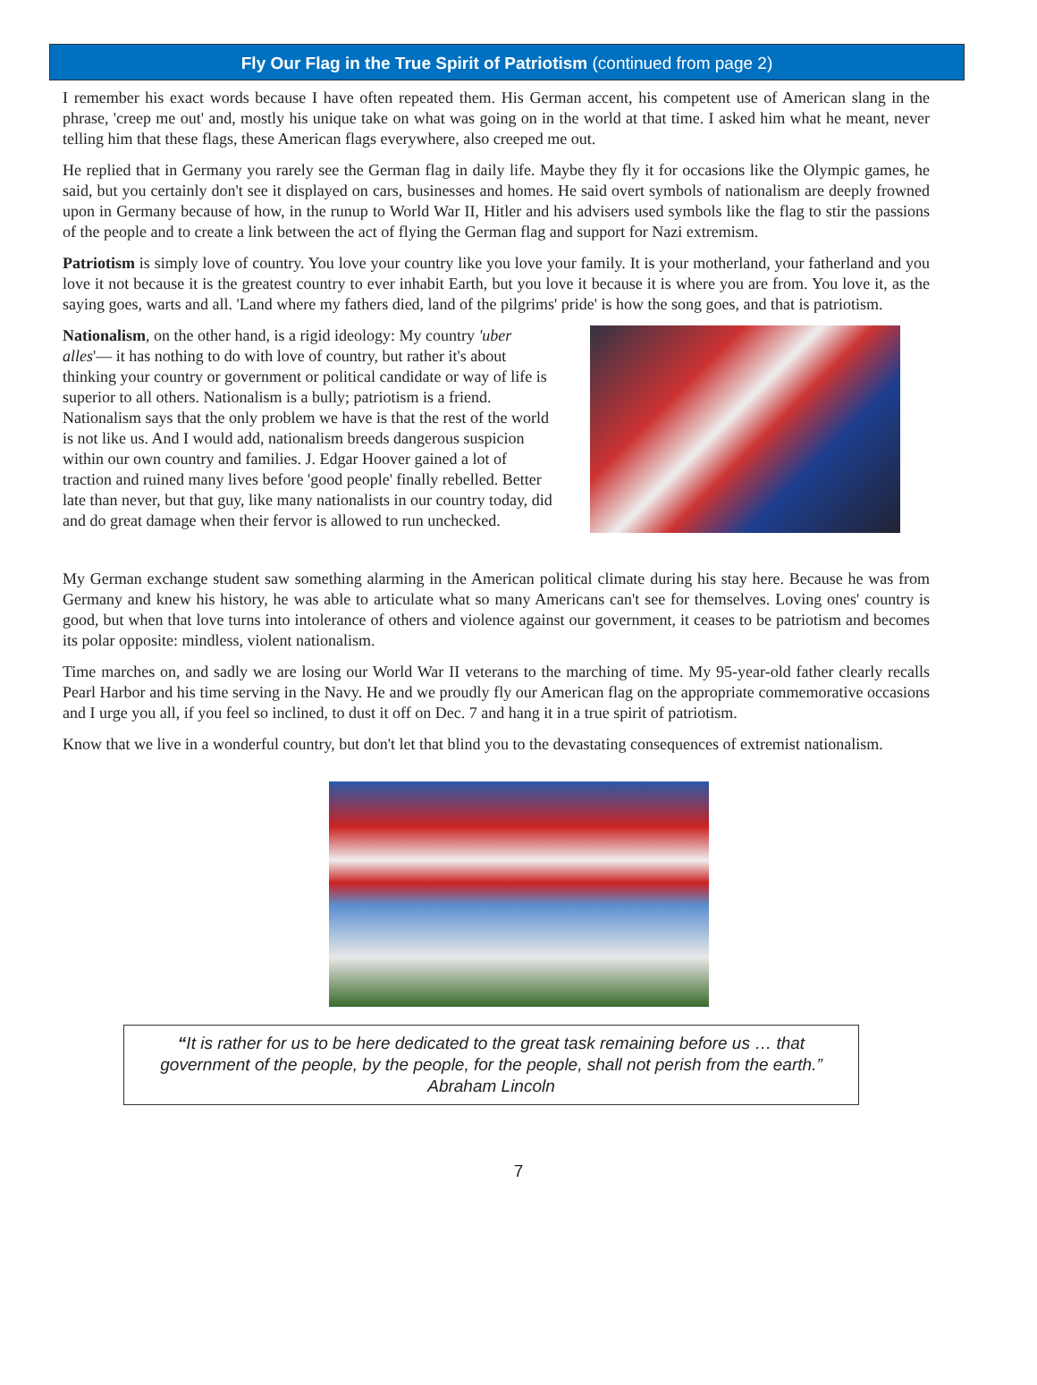Fly Our Flag in the True Spirit of Patriotism (continued from page 2)
I remember his exact words because I have often repeated them. His German accent, his competent use of American slang in the phrase, 'creep me out' and, mostly his unique take on what was going on in the world at that time. I asked him what he meant, never telling him that these flags, these American flags everywhere, also creeped me out.
He replied that in Germany you rarely see the German flag in daily life. Maybe they fly it for occasions like the Olympic games, he said, but you certainly don't see it displayed on cars, businesses and homes. He said overt symbols of nationalism are deeply frowned upon in Germany because of how, in the runup to World War II, Hitler and his advisers used symbols like the flag to stir the passions of the people and to create a link between the act of flying the German flag and support for Nazi extremism.
Patriotism is simply love of country. You love your country like you love your family. It is your motherland, your fatherland and you love it not because it is the greatest country to ever inhabit Earth, but you love it because it is where you are from. You love it, as the saying goes, warts and all. 'Land where my fathers died, land of the pilgrims' pride' is how the song goes, and that is patriotism.
Nationalism, on the other hand, is a rigid ideology: My country 'uber alles'— it has nothing to do with love of country, but rather it's about thinking your country or government or political candidate or way of life is superior to all others. Nationalism is a bully; patriotism is a friend. Nationalism says that the only problem we have is that the rest of the world is not like us. And I would add, nationalism breeds dangerous suspicion within our own country and families. J. Edgar Hoover gained a lot of traction and ruined many lives before 'good people' finally rebelled. Better late than never, but that guy, like many nationalists in our country today, did and do great damage when their fervor is allowed to run unchecked.
My German exchange student saw something alarming in the American political climate during his stay here. Because he was from Germany and knew his history, he was able to articulate what so many Americans can't see for themselves. Loving ones' country is good, but when that love turns into intolerance of others and violence against our government, it ceases to be patriotism and becomes its polar opposite: mindless, violent nationalism.
Time marches on, and sadly we are losing our World War II veterans to the marching of time. My 95-year-old father clearly recalls Pearl Harbor and his time serving in the Navy. He and we proudly fly our American flag on the appropriate commemorative occasions and I urge you all, if you feel so inclined, to dust it off on Dec. 7 and hang it in a true spirit of patriotism.
Know that we live in a wonderful country, but don't let that blind you to the devastating consequences of extremist nationalism.
“It is rather for us to be here dedicated to the great task remaining before us … that government of the people, by the people, for the people, shall not perish from the earth.”
Abraham Lincoln
7